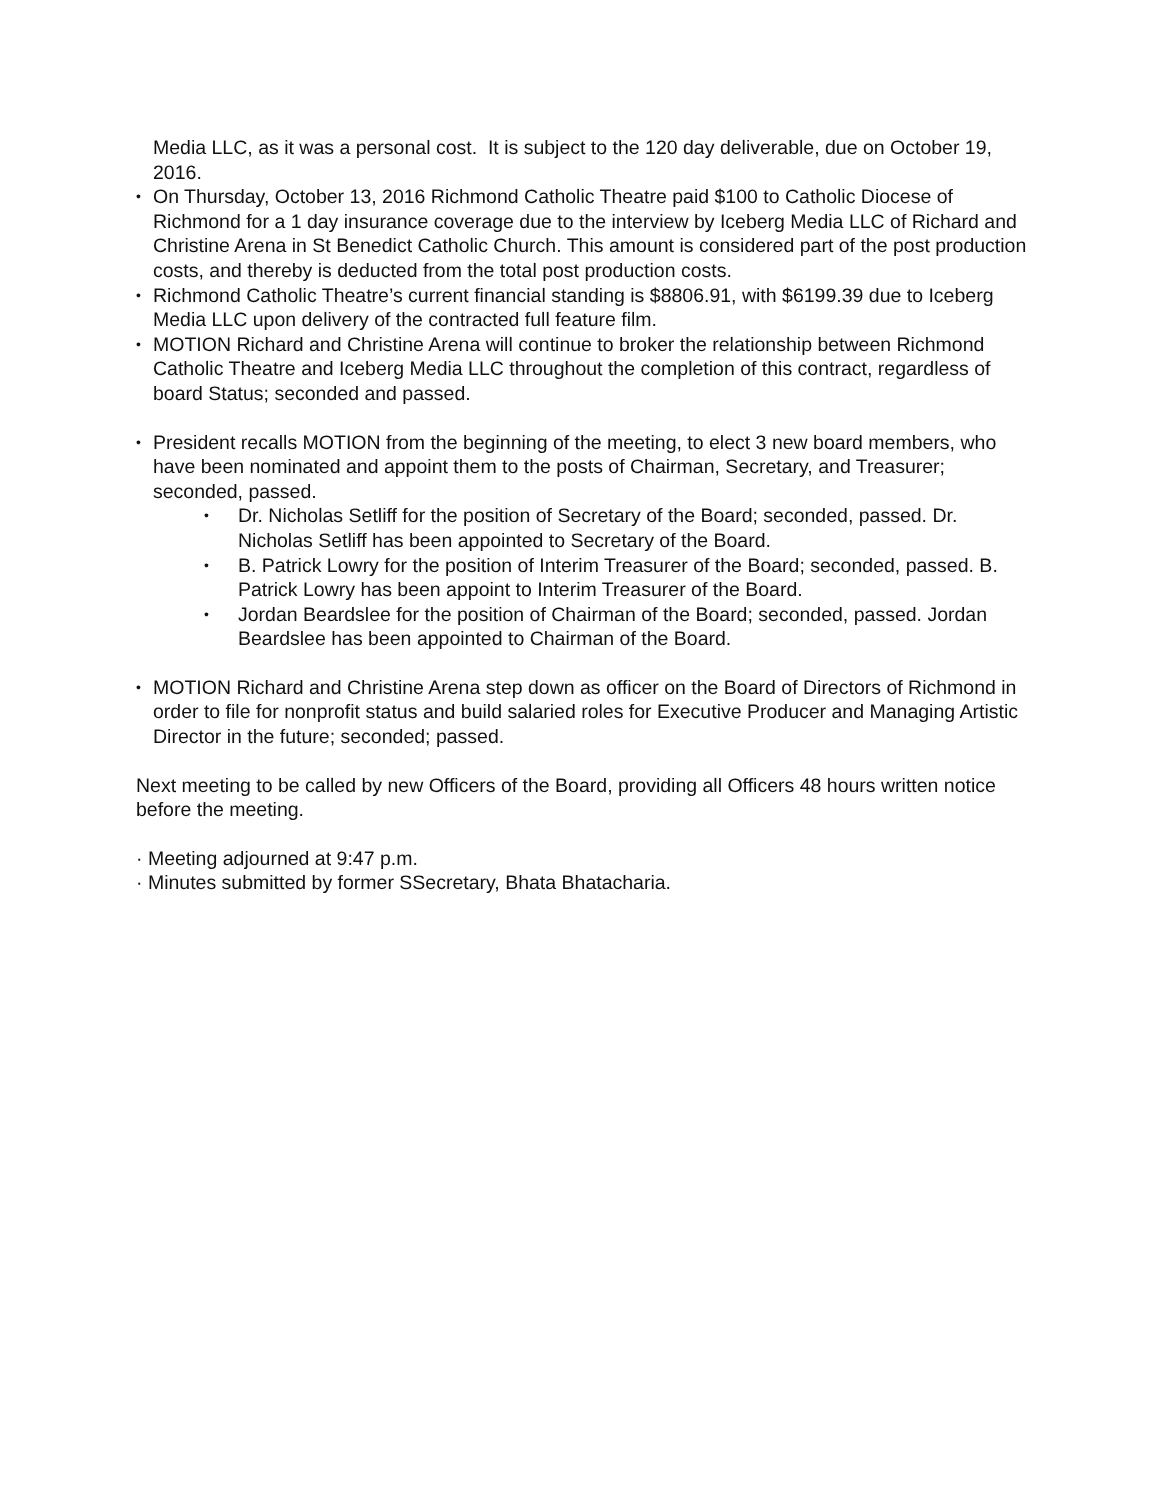Media LLC, as it was a personal cost. It is subject to the 120 day deliverable, due on October 19, 2016.
• On Thursday, October 13, 2016 Richmond Catholic Theatre paid $100 to Catholic Diocese of Richmond for a 1 day insurance coverage due to the interview by Iceberg Media LLC of Richard and Christine Arena in St Benedict Catholic Church. This amount is considered part of the post production costs, and thereby is deducted from the total post production costs.
• Richmond Catholic Theatre’s current financial standing is $8806.91, with $6199.39 due to Iceberg Media LLC upon delivery of the contracted full feature film.
• MOTION Richard and Christine Arena will continue to broker the relationship between Richmond Catholic Theatre and Iceberg Media LLC throughout the completion of this contract, regardless of board Status; seconded and passed.
• President recalls MOTION from the beginning of the meeting, to elect 3 new board members, who have been nominated and appoint them to the posts of Chairman, Secretary, and Treasurer; seconded, passed.
• Dr. Nicholas Setliff for the position of Secretary of the Board; seconded, passed. Dr. Nicholas Setliff has been appointed to Secretary of the Board.
• B. Patrick Lowry for the position of Interim Treasurer of the Board; seconded, passed. B. Patrick Lowry has been appoint to Interim Treasurer of the Board.
• Jordan Beardslee for the position of Chairman of the Board; seconded, passed. Jordan Beardslee has been appointed to Chairman of the Board.
• MOTION Richard and Christine Arena step down as officer on the Board of Directors of Richmond in order to file for nonprofit status and build salaried roles for Executive Producer and Managing Artistic Director in the future; seconded; passed.
Next meeting to be called by new Officers of the Board, providing all Officers 48 hours written notice before the meeting.
· Meeting adjourned at 9:47 p.m.
· Minutes submitted by former SSecretary, Bhata Bhatacharia.